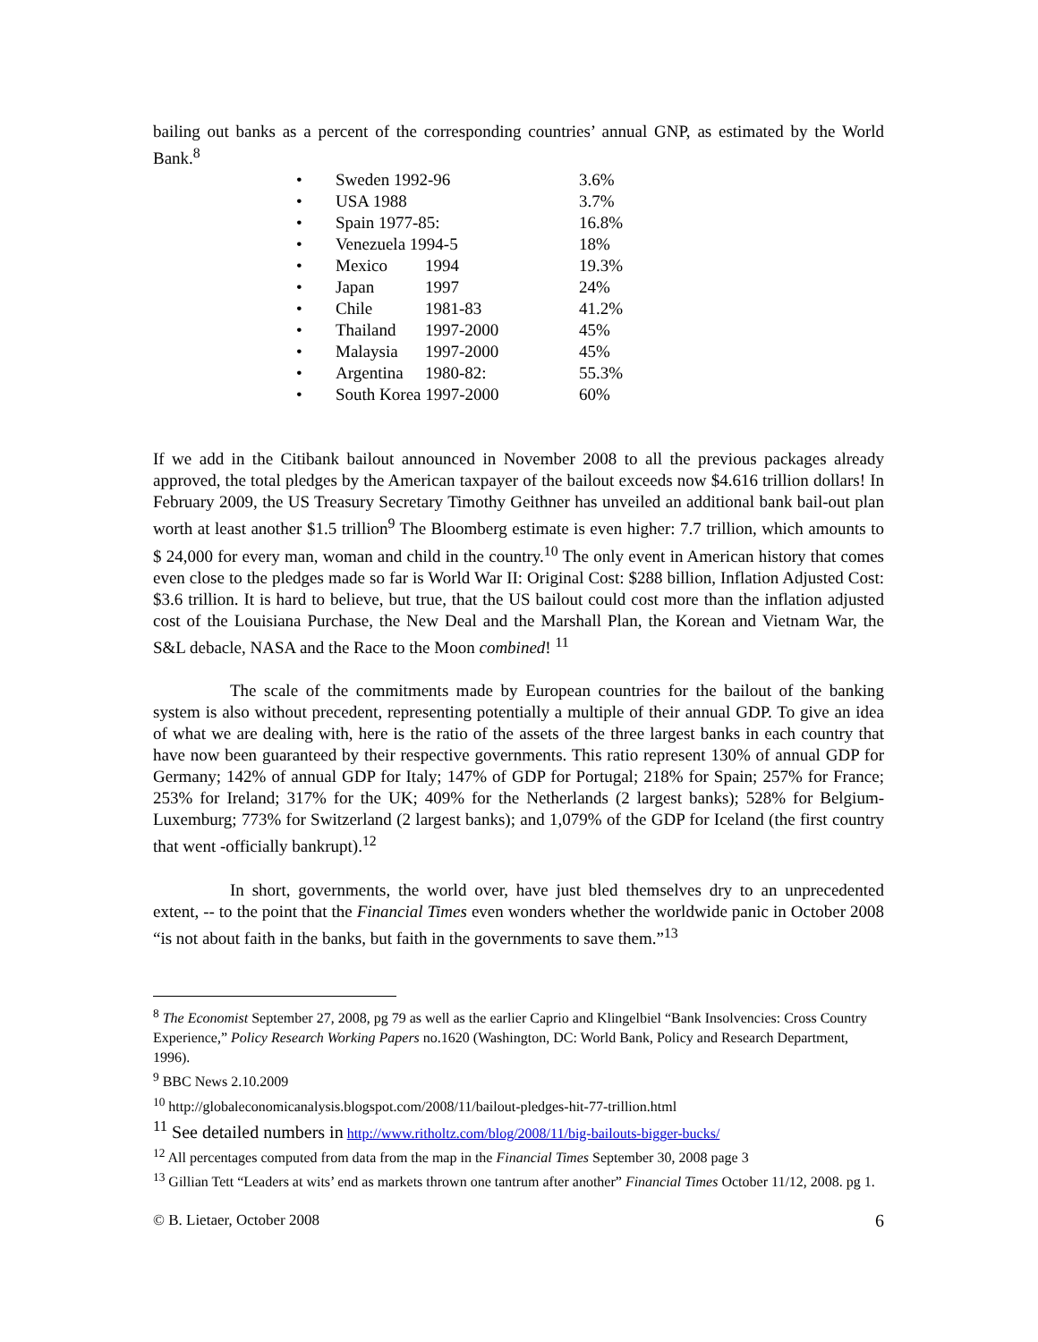bailing out banks as a percent of the corresponding countries’ annual GNP, as estimated by the World Bank.<sup>8</sup>
• Sweden 1992-96 3.6%
• USA 1988 3.7%
• Spain 1977-85: 16.8%
• Venezuela 1994-5 18%
• Mexico 1994 19.3%
• Japan 1997 24%
• Chile 1981-83 41.2%
• Thailand 1997-2000 45%
• Malaysia 1997-2000 45%
• Argentina 1980-82: 55.3%
• South Korea 1997-2000 60%
If we add in the Citibank bailout announced in November 2008 to all the previous packages already approved, the total pledges by the American taxpayer of the bailout exceeds now $4.616 trillion dollars! In February 2009, the US Treasury Secretary Timothy Geithner has unveiled an additional bank bail-out plan worth at least another $1.5 trillion<sup>9</sup> The Bloomberg estimate is even higher: 7.7 trillion, which amounts to $ 24,000 for every man, woman and child in the country.<sup>10</sup> The only event in American history that comes even close to the pledges made so far is World War II: Original Cost: $288 billion, Inflation Adjusted Cost: $3.6 trillion. It is hard to believe, but true, that the US bailout could cost more than the inflation adjusted cost of the Louisiana Purchase, the New Deal and the Marshall Plan, the Korean and Vietnam War, the S&L debacle, NASA and the Race to the Moon combined! <sup>11</sup>
The scale of the commitments made by European countries for the bailout of the banking system is also without precedent, representing potentially a multiple of their annual GDP. To give an idea of what we are dealing with, here is the ratio of the assets of the three largest banks in each country that have now been guaranteed by their respective governments. This ratio represent 130% of annual GDP for Germany; 142% of annual GDP for Italy; 147% of GDP for Portugal; 218% for Spain; 257% for France; 253% for Ireland; 317% for the UK; 409% for the Netherlands (2 largest banks); 528% for Belgium-Luxemburg; 773% for Switzerland (2 largest banks); and 1,079% of the GDP for Iceland (the first country that went -officially bankrupt).<sup>12</sup>
In short, governments, the world over, have just bled themselves dry to an unprecedented extent, -- to the point that the Financial Times even wonders whether the worldwide panic in October 2008 “is not about faith in the banks, but faith in the governments to save them.”<sup>13</sup>
<sup>8</sup> The Economist September 27, 2008, pg 79 as well as the earlier Caprio and Klingelbiel “Bank Insolvencies: Cross Country Experience,” Policy Research Working Papers no.1620 (Washington, DC: World Bank, Policy and Research Department, 1996).
<sup>9</sup> BBC News 2.10.2009
<sup>10</sup> http://globaleconomicanalysis.blogspot.com/2008/11/bailout-pledges-hit-77-trillion.html
<sup>11</sup> See detailed numbers in http://www.ritholtz.com/blog/2008/11/big-bailouts-bigger-bucks/
<sup>12</sup> All percentages computed from data from the map in the Financial Times September 30, 2008 page 3
<sup>13</sup> Gillian Tett “Leaders at wits’ end as markets thrown one tantrum after another” Financial Times October 11/12, 2008. pg 1.
© B. Lietaer, October 2008 6